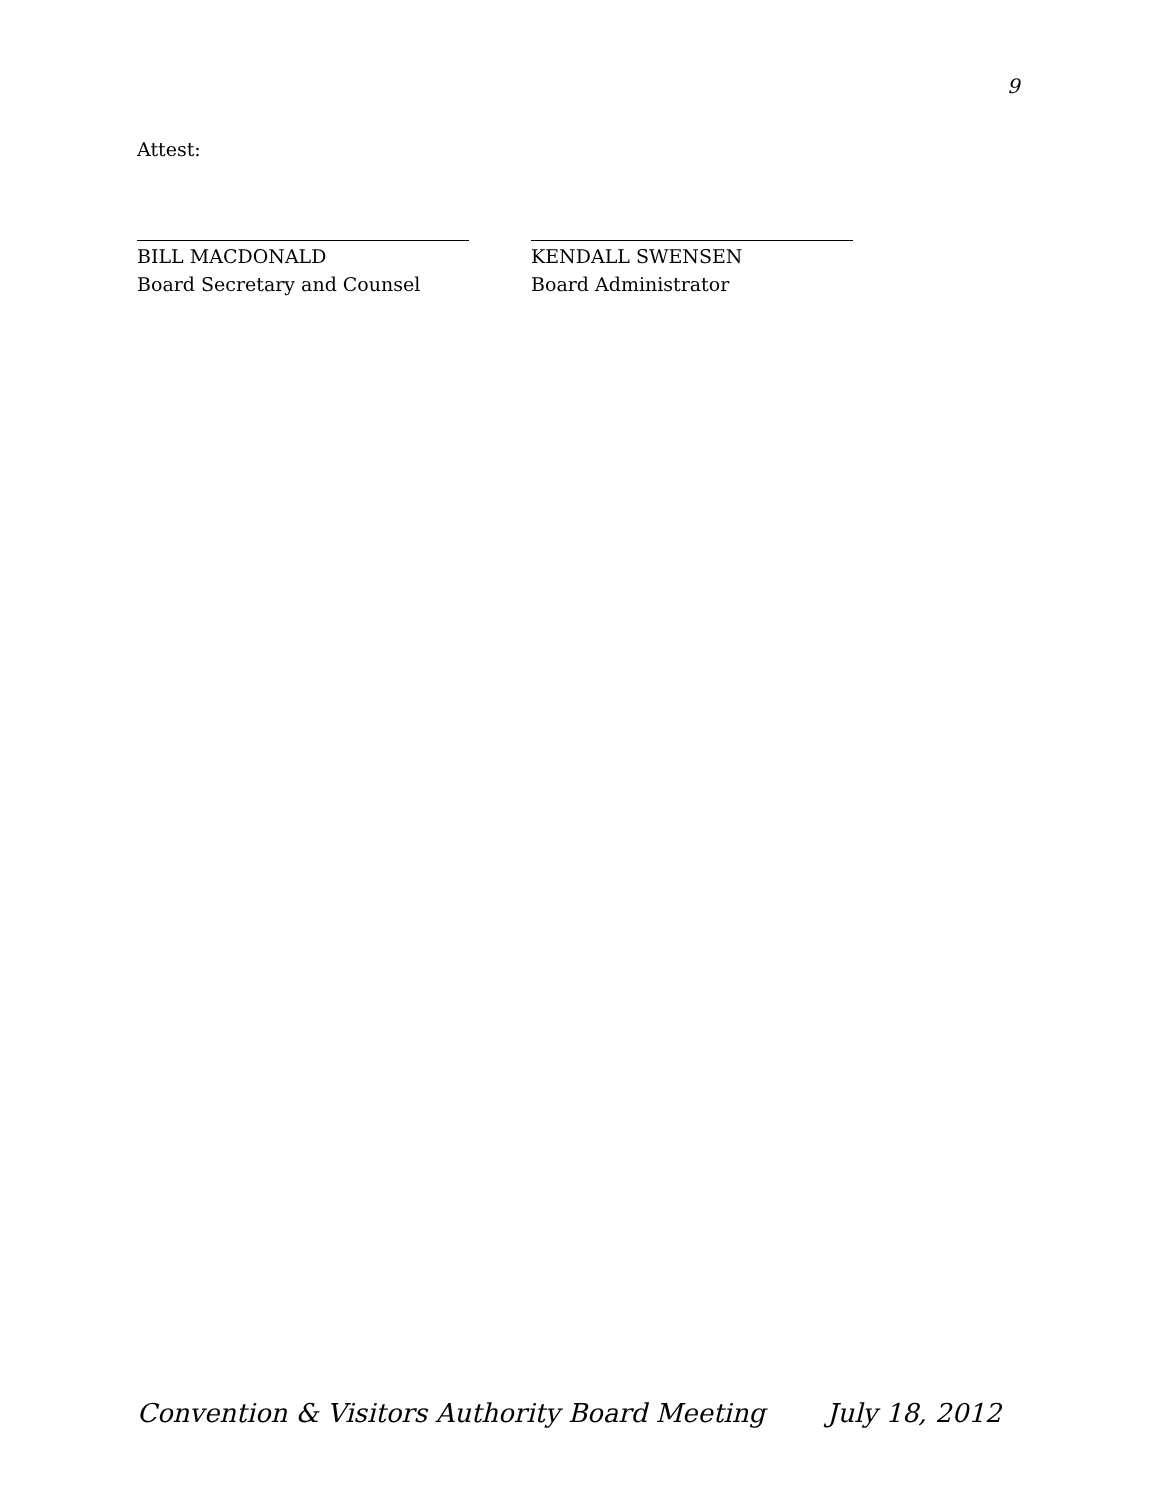9
Attest:
BILL MACDONALD
Board Secretary and Counsel
KENDALL SWENSEN
Board Administrator
Convention & Visitors Authority Board Meeting July 18, 2012